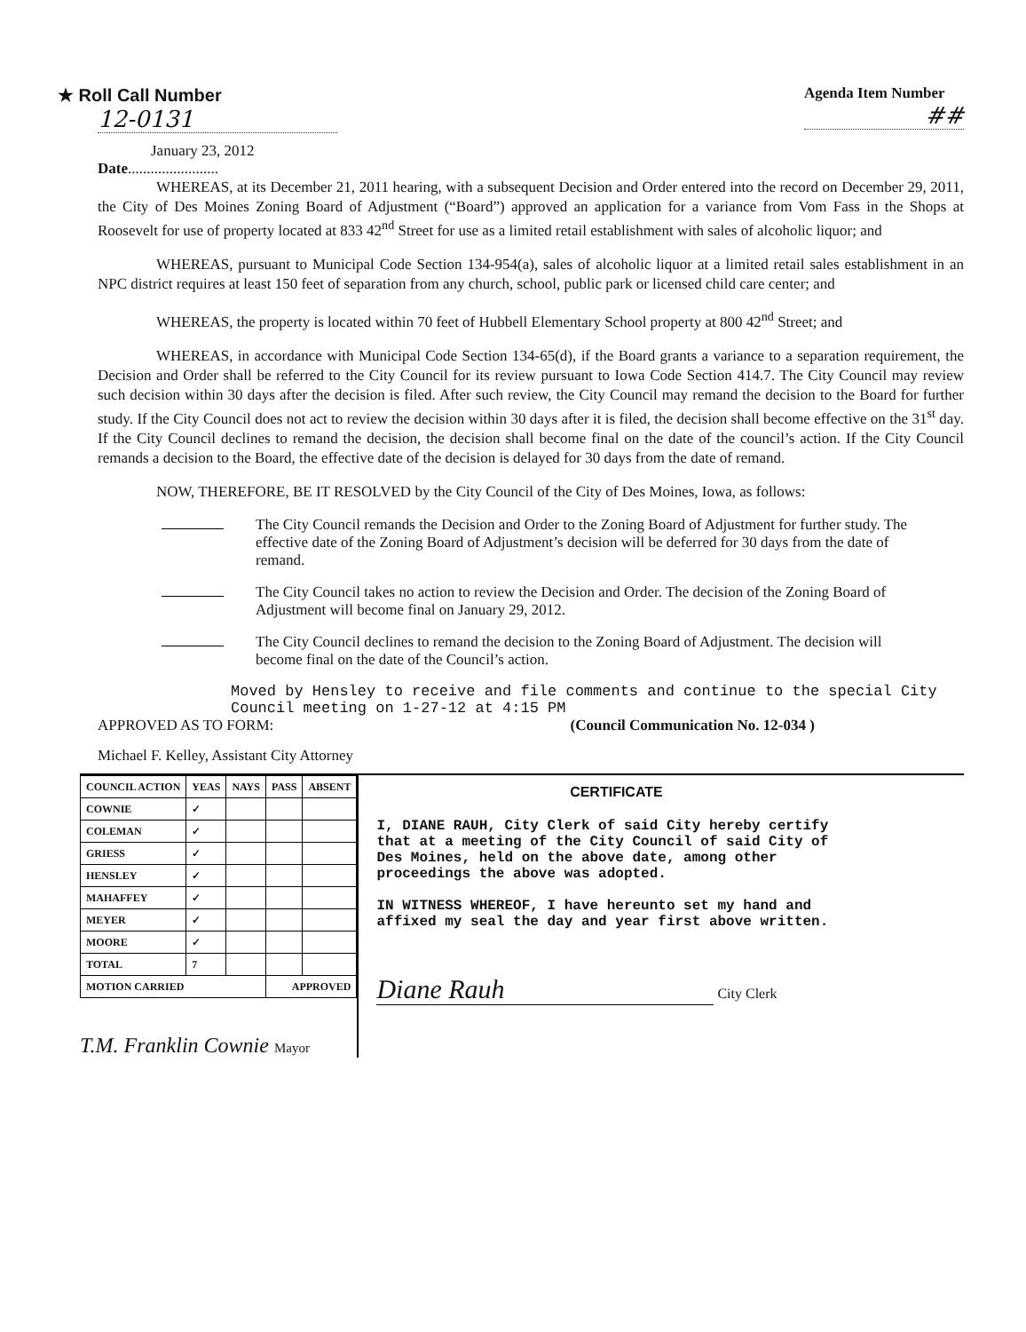★ Roll Call Number
12-0131
January 23, 2012
Date........................
Agenda Item Number
##
WHEREAS, at its December 21, 2011 hearing, with a subsequent Decision and Order entered into the record on December 29, 2011, the City of Des Moines Zoning Board of Adjustment (“Board”) approved an application for a variance from Vom Fass in the Shops at Roosevelt for use of property located at 833 42<sup>nd</sup> Street for use as a limited retail establishment with sales of alcoholic liquor; and
WHEREAS, pursuant to Municipal Code Section 134-954(a), sales of alcoholic liquor at a limited retail sales establishment in an NPC district requires at least 150 feet of separation from any church, school, public park or licensed child care center; and
WHEREAS, the property is located within 70 feet of Hubbell Elementary School property at 800 42<sup>nd</sup> Street; and
WHEREAS, in accordance with Municipal Code Section 134-65(d), if the Board grants a variance to a separation requirement, the Decision and Order shall be referred to the City Council for its review pursuant to Iowa Code Section 414.7. The City Council may review such decision within 30 days after the decision is filed. After such review, the City Council may remand the decision to the Board for further study. If the City Council does not act to review the decision within 30 days after it is filed, the decision shall become effective on the 31<sup>st</sup> day. If the City Council declines to remand the decision, the decision shall become final on the date of the council’s action. If the City Council remands a decision to the Board, the effective date of the decision is delayed for 30 days from the date of remand.
NOW, THEREFORE, BE IT RESOLVED by the City Council of the City of Des Moines, Iowa, as follows:
The City Council remands the Decision and Order to the Zoning Board of Adjustment for further study. The effective date of the Zoning Board of Adjustment’s decision will be deferred for 30 days from the date of remand.
The City Council takes no action to review the Decision and Order. The decision of the Zoning Board of Adjustment will become final on January 29, 2012.
The City Council declines to remand the decision to the Zoning Board of Adjustment. The decision will become final on the date of the Council’s action.
Moved by Hensley to receive and file comments and continue to the special City Council meeting on 1-27-12 at 4:15 PM
APPROVED AS TO FORM: (Council Communication No. 12-034 )
Michael F. Kelley, Assistant City Attorney
| COUNCIL ACTION | YEAS | NAYS | PASS | ABSENT |
| --- | --- | --- | --- | --- |
| COWNIE | ✓ | | | |
| COLEMAN | ✓ | | | |
| GRIESS | ✓ | | | |
| HENSLEY | ✓ | | | |
| MAHAFFEY | ✓ | | | |
| MEYER | ✓ | | | |
| MOORE | ✓ | | | |
| TOTAL | 7 | | | |
| MOTION CARRIED | | | APPROVED | |
T.M. Franklin Cownie Mayor
CERTIFICATE
I, DIANE RAUH, City Clerk of said City hereby certify that at a meeting of the City Council of said City of Des Moines, held on the above date, among other proceedings the above was adopted.
IN WITNESS WHEREOF, I have hereunto set my hand and affixed my seal the day and year first above written.
Diane Rauh City Clerk